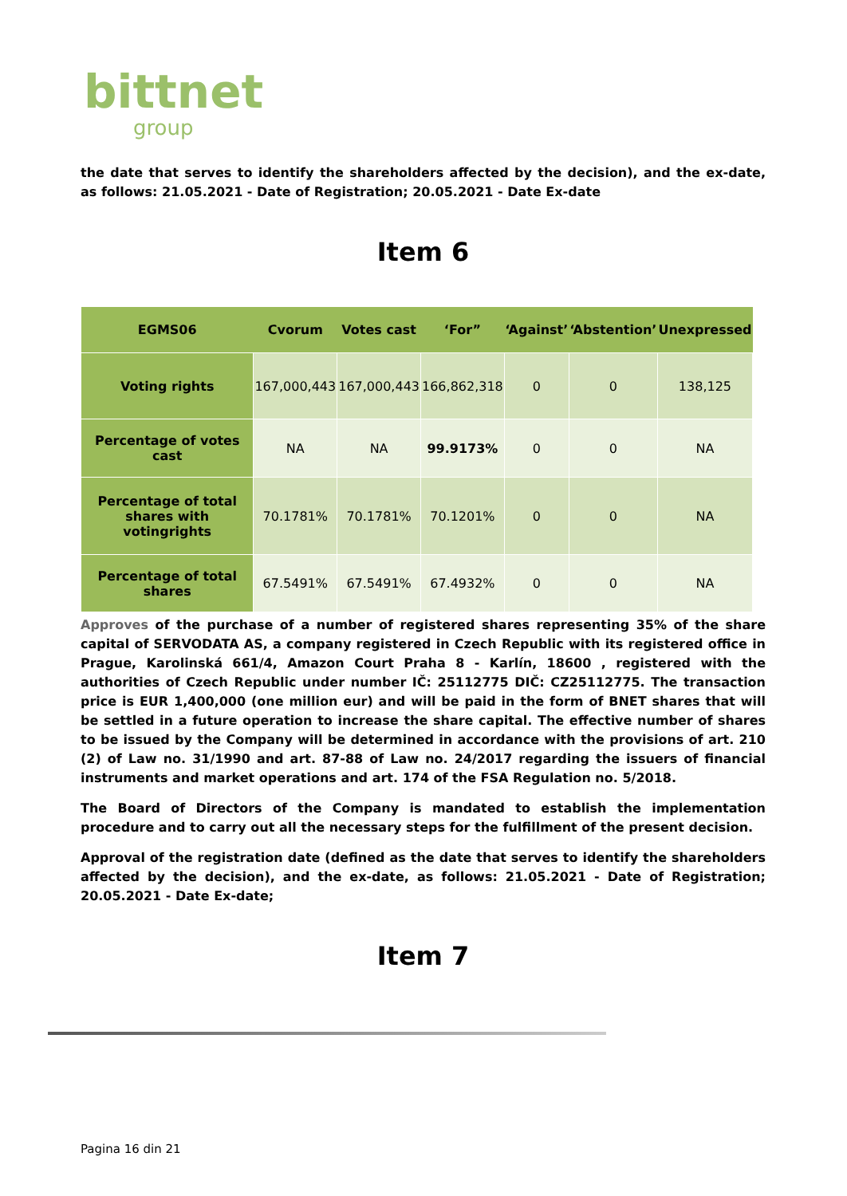bittnet
group
the date that serves to identify the shareholders affected by the decision), and the ex-date, as follows: 21.05.2021 - Date of Registration; 20.05.2021 - Date Ex-date
Item 6
| EGMS06 | Cvorum | Votes cast | ‘For” | ‘Against’ | ‘Abstention’ | Unexpressed |
| --- | --- | --- | --- | --- | --- | --- |
| Voting rights | 167,000,443 | 167,000,443 | 166,862,318 | 0 | 0 | 138,125 |
| Percentage of votes cast | NA | NA | 99.9173% | 0 | 0 | NA |
| Percentage of total shares with votingrights | 70.1781% | 70.1781% | 70.1201% | 0 | 0 | NA |
| Percentage of total shares | 67.5491% | 67.5491% | 67.4932% | 0 | 0 | NA |
Approves of the purchase of a number of registered shares representing 35% of the share capital of SERVODATA AS, a company registered in Czech Republic with its registered office in Prague, Karolinská 661/4, Amazon Court Praha 8 - Karlín, 18600 , registered with the authorities of Czech Republic under number IČ: 25112775 DIČ: CZ25112775. The transaction price is EUR 1,400,000 (one million eur) and will be paid in the form of BNET shares that will be settled in a future operation to increase the share capital. The effective number of shares to be issued by the Company will be determined in accordance with the provisions of art. 210 (2) of Law no. 31/1990 and art. 87-88 of Law no. 24/2017 regarding the issuers of financial instruments and market operations and art. 174 of the FSA Regulation no. 5/2018.
The Board of Directors of the Company is mandated to establish the implementation procedure and to carry out all the necessary steps for the fulfillment of the present decision.
Approval of the registration date (defined as the date that serves to identify the shareholders affected by the decision), and the ex-date, as follows: 21.05.2021 - Date of Registration; 20.05.2021 - Date Ex-date;
Item 7
Pagina 16 din 21